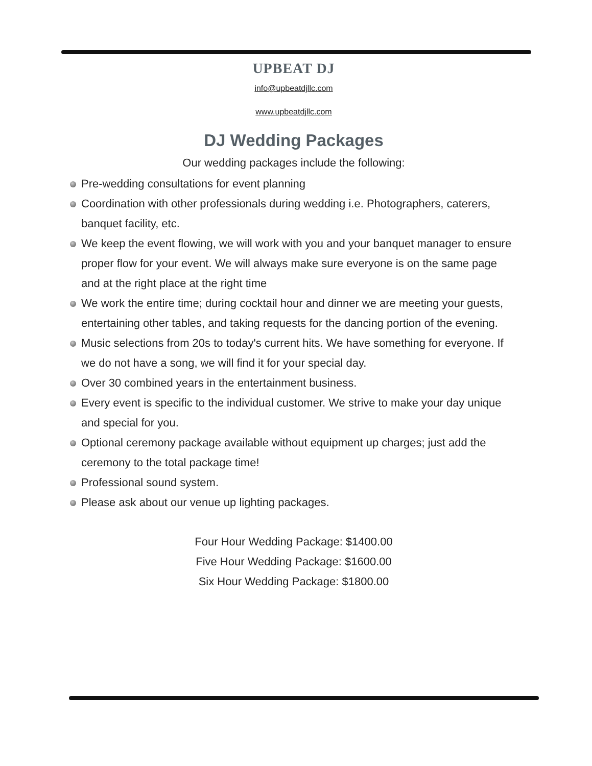UPBEAT DJ
info@upbeatdjllc.com
www.upbeatdjllc.com
DJ Wedding Packages
Our wedding packages include the following:
Pre-wedding consultations for event planning
Coordination with other professionals during wedding i.e. Photographers, caterers, banquet facility, etc.
We keep the event flowing, we will work with you and your banquet manager to ensure proper flow for your event. We will always make sure everyone is on the same page and at the right place at the right time
We work the entire time; during cocktail hour and dinner we are meeting your guests, entertaining other tables, and taking requests for the dancing portion of the evening.
Music selections from 20s to today's current hits. We have something for everyone. If we do not have a song, we will find it for your special day.
Over 30 combined years in the entertainment business.
Every event is specific to the individual customer. We strive to make your day unique and special for you.
Optional ceremony package available without equipment up charges; just add the ceremony to the total package time!
Professional sound system.
Please ask about our venue up lighting packages.
Four Hour Wedding Package: $1400.00
Five Hour Wedding Package: $1600.00
Six Hour Wedding Package: $1800.00